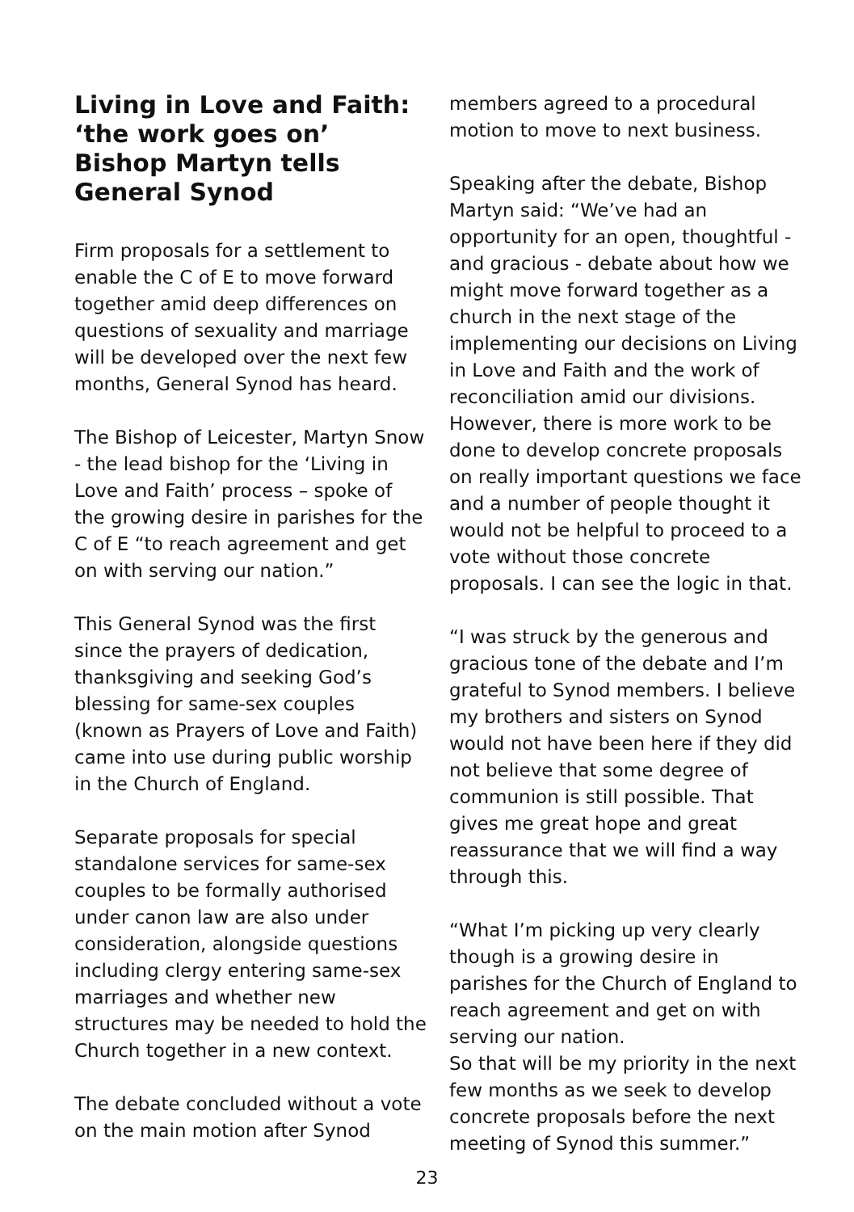Living in Love and Faith: ‘the work goes on’ Bishop Martyn tells General Synod
Firm proposals for a settlement to enable the C of E to move forward together amid deep differences on questions of sexuality and marriage will be developed over the next few months, General Synod has heard.
The Bishop of Leicester, Martyn Snow - the lead bishop for the ‘Living in Love and Faith’ process – spoke of the growing desire in parishes for the C of E “to reach agreement and get on with serving our nation.”
This General Synod was the first since the prayers of dedication, thanksgiving and seeking God’s blessing for same-sex couples (known as Prayers of Love and Faith) came into use during public worship in the Church of England.
Separate proposals for special standalone services for same-sex couples to be formally authorised under canon law are also under consideration, alongside questions including clergy entering same-sex marriages and whether new structures may be needed to hold the Church together in a new context.
The debate concluded without a vote on the main motion after Synod
members agreed to a procedural motion to move to next business.
Speaking after the debate, Bishop Martyn said: “We’ve had an opportunity for an open, thoughtful - and gracious - debate about how we might move forward together as a church in the next stage of the implementing our decisions on Living in Love and Faith and the work of reconciliation amid our divisions. However, there is more work to be done to develop concrete proposals on really important questions we face and a number of people thought it would not be helpful to proceed to a vote without those concrete proposals. I can see the logic in that.
“I was struck by the generous and gracious tone of the debate and I’m grateful to Synod members. I believe my brothers and sisters on Synod would not have been here if they did not believe that some degree of communion is still possible. That gives me great hope and great reassurance that we will find a way through this.
“What I’m picking up very clearly though is a growing desire in parishes for the Church of England to reach agreement and get on with serving our nation.
So that will be my priority in the next few months as we seek to develop concrete proposals before the next meeting of Synod this summer.”
23